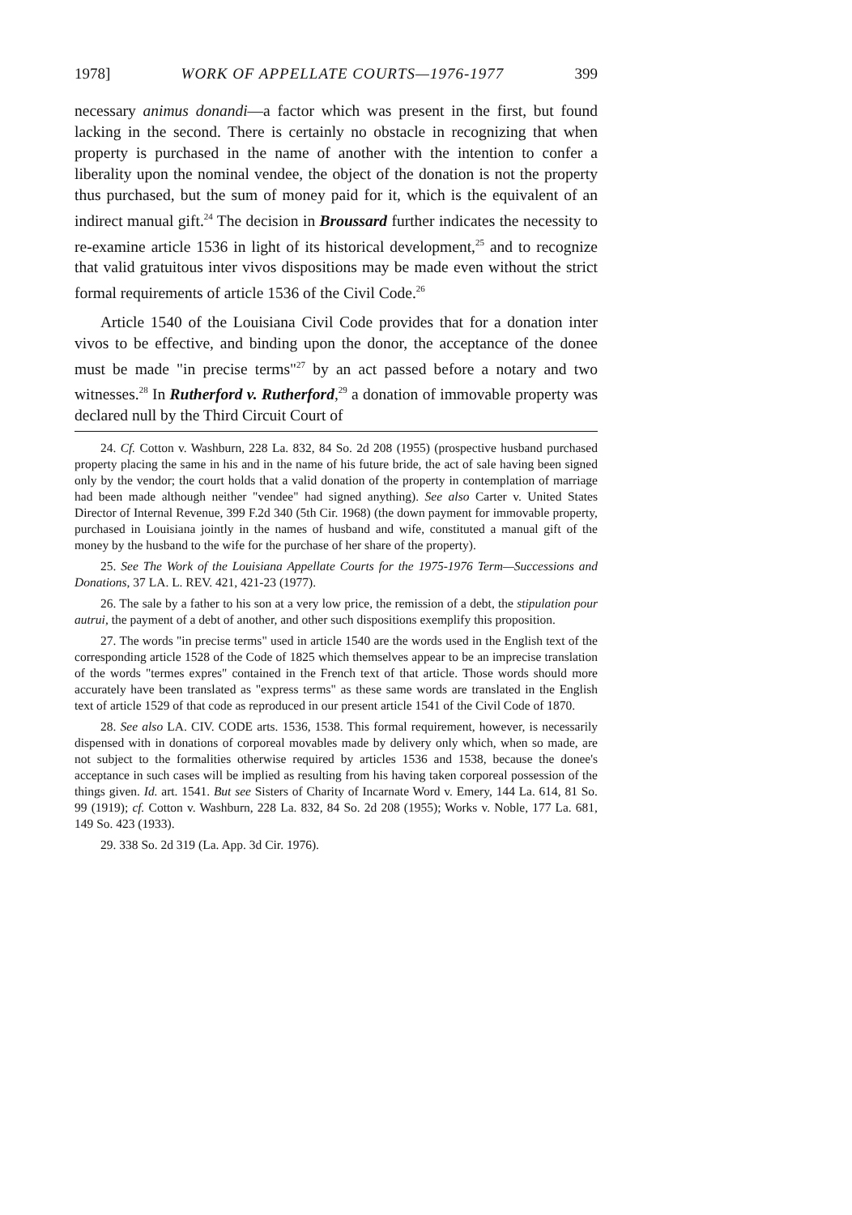1978] WORK OF APPELLATE COURTS—1976-1977 399
necessary animus donandi—a factor which was present in the first, but found lacking in the second. There is certainly no obstacle in recognizing that when property is purchased in the name of another with the intention to confer a liberality upon the nominal vendee, the object of the donation is not the property thus purchased, but the sum of money paid for it, which is the equivalent of an indirect manual gift.<sup>24</sup> The decision in Broussard further indicates the necessity to re-examine article 1536 in light of its historical development,<sup>25</sup> and to recognize that valid gratuitous inter vivos dispositions may be made even without the strict formal requirements of article 1536 of the Civil Code.<sup>26</sup>
Article 1540 of the Louisiana Civil Code provides that for a donation inter vivos to be effective, and binding upon the donor, the acceptance of the donee must be made "in precise terms"<sup>27</sup> by an act passed before a notary and two witnesses.<sup>28</sup> In Rutherford v. Rutherford,<sup>29</sup> a donation of immovable property was declared null by the Third Circuit Court of
24. Cf. Cotton v. Washburn, 228 La. 832, 84 So. 2d 208 (1955) (prospective husband purchased property placing the same in his and in the name of his future bride, the act of sale having been signed only by the vendor; the court holds that a valid donation of the property in contemplation of marriage had been made although neither "vendee" had signed anything). See also Carter v. United States Director of Internal Revenue, 399 F.2d 340 (5th Cir. 1968) (the down payment for immovable property, purchased in Louisiana jointly in the names of husband and wife, constituted a manual gift of the money by the husband to the wife for the purchase of her share of the property).
25. See The Work of the Louisiana Appellate Courts for the 1975-1976 Term—Successions and Donations, 37 LA. L. REV. 421, 421-23 (1977).
26. The sale by a father to his son at a very low price, the remission of a debt, the stipulation pour autrui, the payment of a debt of another, and other such dispositions exemplify this proposition.
27. The words "in precise terms" used in article 1540 are the words used in the English text of the corresponding article 1528 of the Code of 1825 which themselves appear to be an imprecise translation of the words "termes expres" contained in the French text of that article. Those words should more accurately have been translated as "express terms" as these same words are translated in the English text of article 1529 of that code as reproduced in our present article 1541 of the Civil Code of 1870.
28. See also LA. CIV. CODE arts. 1536, 1538. This formal requirement, however, is necessarily dispensed with in donations of corporeal movables made by delivery only which, when so made, are not subject to the formalities otherwise required by articles 1536 and 1538, because the donee's acceptance in such cases will be implied as resulting from his having taken corporeal possession of the things given. Id. art. 1541. But see Sisters of Charity of Incarnate Word v. Emery, 144 La. 614, 81 So. 99 (1919); cf. Cotton v. Washburn, 228 La. 832, 84 So. 2d 208 (1955); Works v. Noble, 177 La. 681, 149 So. 423 (1933).
29. 338 So. 2d 319 (La. App. 3d Cir. 1976).